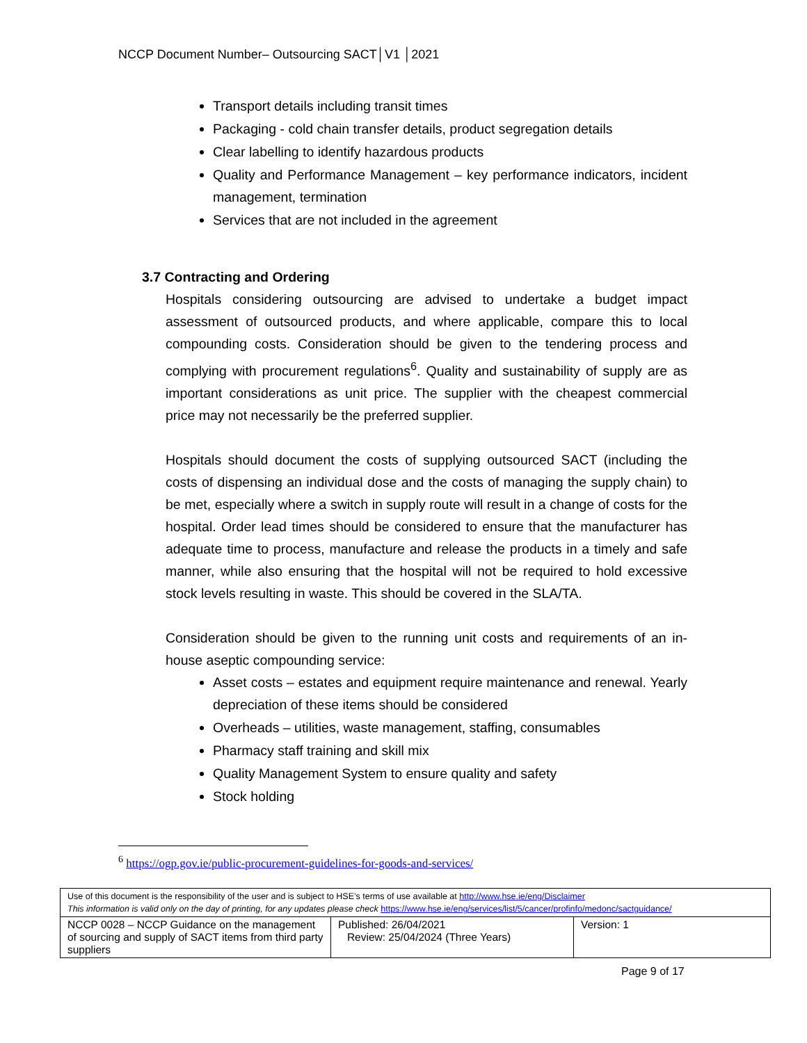NCCP Document Number– Outsourcing SACT│V1 │2021
Transport details including transit times
Packaging - cold chain transfer details, product segregation details
Clear labelling to identify hazardous products
Quality and Performance Management – key performance indicators, incident management, termination
Services that are not included in the agreement
3.7 Contracting and Ordering
Hospitals considering outsourcing are advised to undertake a budget impact assessment of outsourced products, and where applicable, compare this to local compounding costs. Consideration should be given to the tendering process and complying with procurement regulations<sup>6</sup>. Quality and sustainability of supply are as important considerations as unit price. The supplier with the cheapest commercial price may not necessarily be the preferred supplier.
Hospitals should document the costs of supplying outsourced SACT (including the costs of dispensing an individual dose and the costs of managing the supply chain) to be met, especially where a switch in supply route will result in a change of costs for the hospital. Order lead times should be considered to ensure that the manufacturer has adequate time to process, manufacture and release the products in a timely and safe manner, while also ensuring that the hospital will not be required to hold excessive stock levels resulting in waste. This should be covered in the SLA/TA.
Consideration should be given to the running unit costs and requirements of an in-house aseptic compounding service:
Asset costs – estates and equipment require maintenance and renewal. Yearly depreciation of these items should be considered
Overheads – utilities, waste management, staffing, consumables
Pharmacy staff training and skill mix
Quality Management System to ensure quality and safety
Stock holding
<sup>6</sup> https://ogp.gov.ie/public-procurement-guidelines-for-goods-and-services/
| Use of this document is the responsibility of the user and is subject to HSE’s terms of use available at http://www.hse.ie/eng/Disclaimer This information is valid only on the day of printing, for any updates please check https://www.hse.ie/eng/services/list/5/cancer/profinfo/medonc/sactguidance/ | | |
| NCCP 0028 – NCCP Guidance on the management of sourcing and supply of SACT items from third party suppliers | Published: 26/04/2021 Review: 25/04/2024 (Three Years) | Version: 1 |
Page 9 of 17